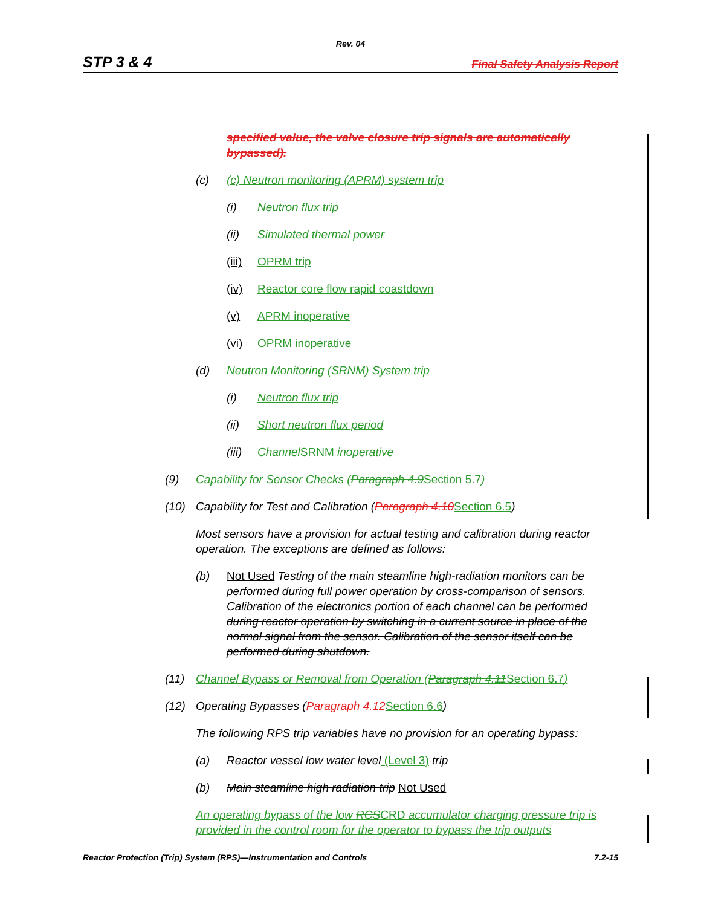Rev. 04
STP 3 & 4 Final Safety Analysis Report
specified value, the valve closure trip signals are automatically bypassed).
(c) (c) Neutron monitoring (APRM) system trip
(i) Neutron flux trip
(ii) Simulated thermal power
(iii) OPRM trip
(iv) Reactor core flow rapid coastdown
(v) APRM inoperative
(vi) OPRM inoperative
(d) Neutron Monitoring (SRNM) System trip
(i) Neutron flux trip
(ii) Short neutron flux period
(iii) Channel SRNM inoperative
(9) Capability for Sensor Checks (Paragraph 4.9 Section 5.7)
(10) Capability for Test and Calibration (Paragraph 4.10 Section 6.5)
Most sensors have a provision for actual testing and calibration during reactor operation. The exceptions are defined as follows:
(b) Not Used Testing of the main steamline high-radiation monitors can be performed during full power operation by cross-comparison of sensors. Calibration of the electronics portion of each channel can be performed during reactor operation by switching in a current source in place of the normal signal from the sensor. Calibration of the sensor itself can be performed during shutdown.
(11) Channel Bypass or Removal from Operation (Paragraph 4.11 Section 6.7)
(12) Operating Bypasses (Paragraph 4.12 Section 6.6)
The following RPS trip variables have no provision for an operating bypass:
(a) Reactor vessel low water level (Level 3) trip
(b) Main steamline high radiation trip Not Used
An operating bypass of the low RCS CRD accumulator charging pressure trip is provided in the control room for the operator to bypass the trip outputs
Reactor Protection (Trip) System (RPS)—Instrumentation and Controls 7.2-15